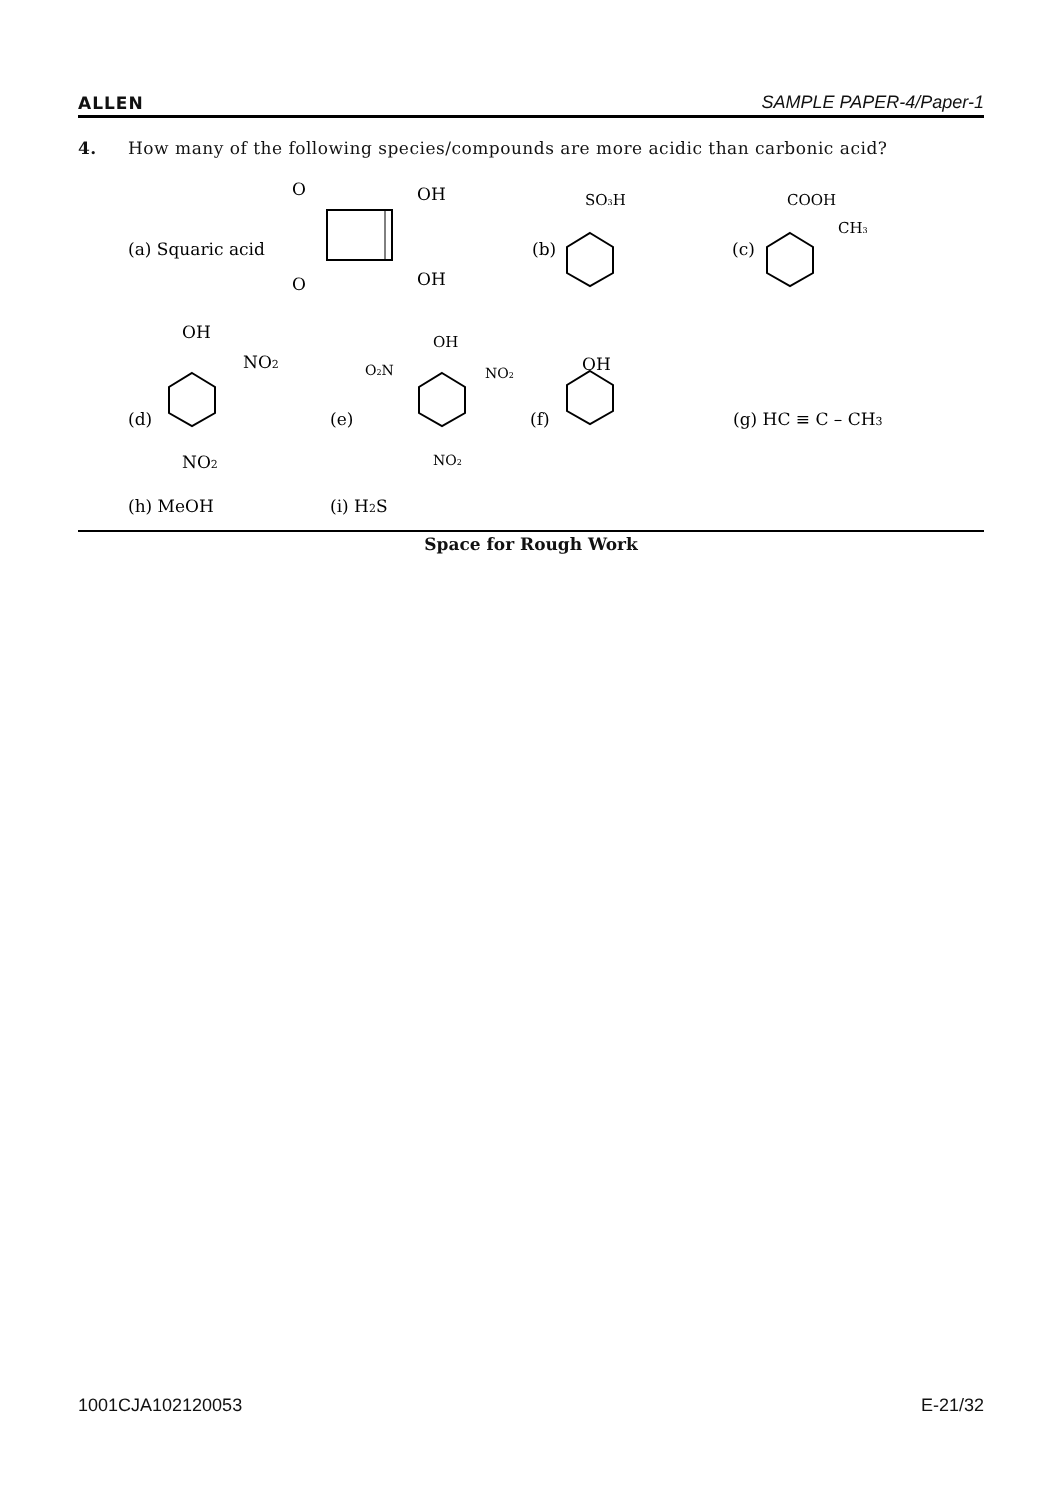ALLEN SAMPLE PAPER-4/Paper-1
4. How many of the following species/compounds are more acidic than carbonic acid?
(a) Squaric acid
O
OH
O
OH
(b)
SO3H
(c)
COOH
CH3
(d)
OH
NO2
NO2
(e)
OH
O2N
NO2
NO2
(f)
OH
(g) HC ≡ C – CH3
(h) MeOH
(i) H2S
Space for Rough Work
1001CJA102120053 E-21/32